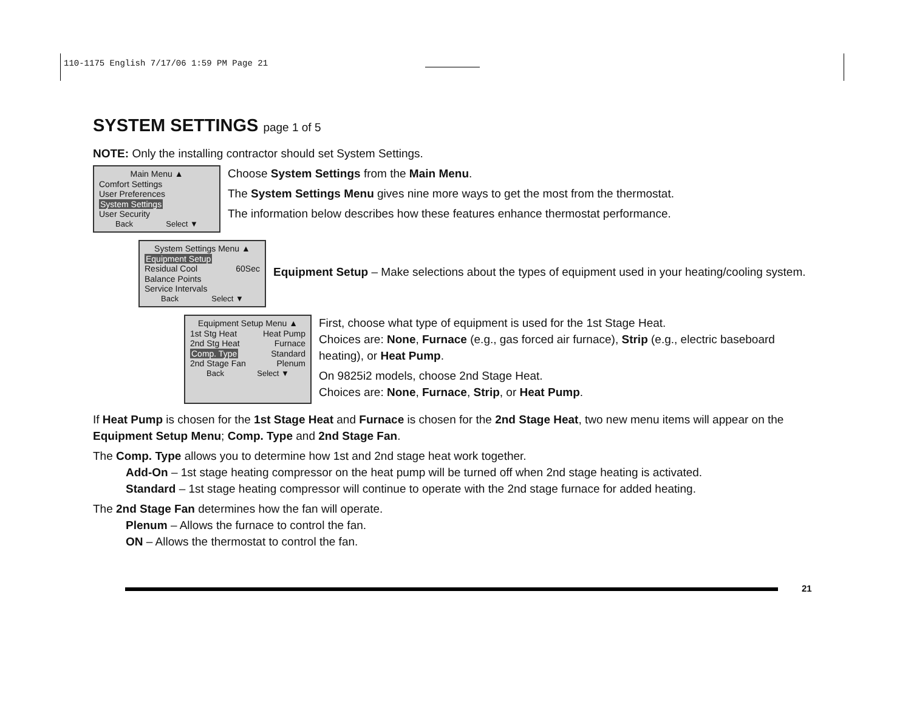110-1175 English 7/17/06 1:59 PM Page 21
SYSTEM SETTINGS page 1 of 5
NOTE: Only the installing contractor should set System Settings.
Main Menu ▲
Comfort Settings
User Preferences
System Settings
User Security
Back Select ▼
Choose System Settings from the Main Menu.
The System Settings Menu gives nine more ways to get the most from the thermostat.
The information below describes how these features enhance thermostat performance.
System Settings Menu ▲
Equipment Setup
Residual Cool 60Sec
Balance Points
Service Intervals
Back Select ▼
Equipment Setup – Make selections about the types of equipment used in your heating/cooling system.
Equipment Setup Menu ▲
1st Stg Heat Heat Pump
2nd Stg Heat Furnace
Comp. Type Standard
2nd Stage Fan Plenum
Back Select ▼
First, choose what type of equipment is used for the 1st Stage Heat.
Choices are: None, Furnace (e.g., gas forced air furnace), Strip (e.g., electric baseboard heating), or Heat Pump.
On 9825i2 models, choose 2nd Stage Heat.
Choices are: None, Furnace, Strip, or Heat Pump.
If Heat Pump is chosen for the 1st Stage Heat and Furnace is chosen for the 2nd Stage Heat, two new menu items will appear on the Equipment Setup Menu; Comp. Type and 2nd Stage Fan.
The Comp. Type allows you to determine how 1st and 2nd stage heat work together.
Add-On – 1st stage heating compressor on the heat pump will be turned off when 2nd stage heating is activated.
Standard – 1st stage heating compressor will continue to operate with the 2nd stage furnace for added heating.
The 2nd Stage Fan determines how the fan will operate.
Plenum – Allows the furnace to control the fan.
ON – Allows the thermostat to control the fan.
21